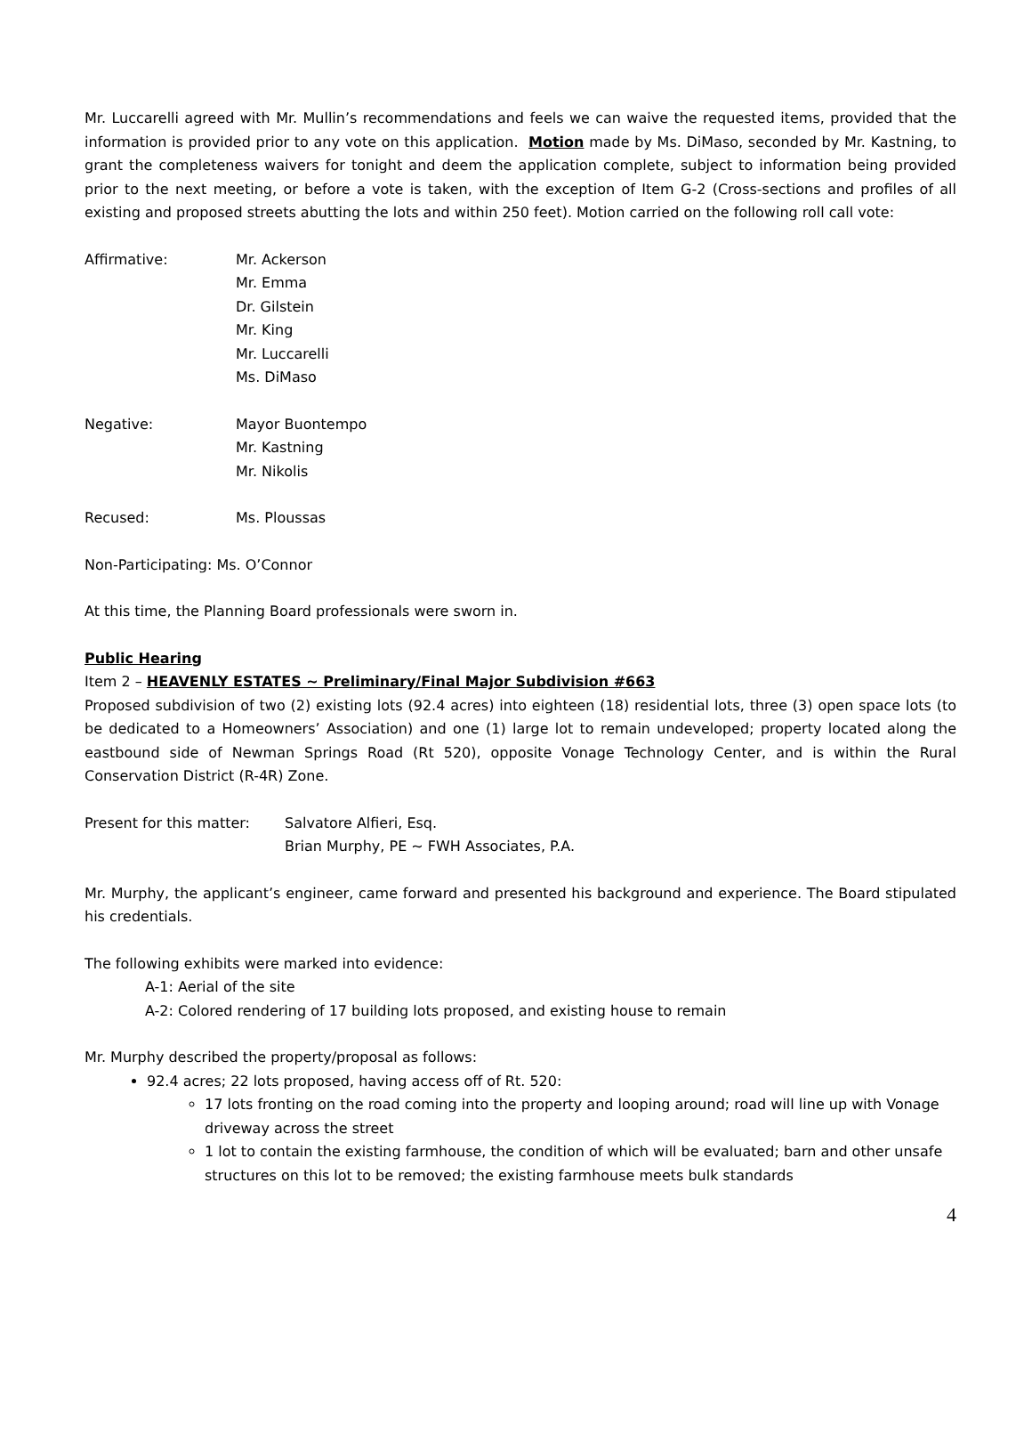Mr. Luccarelli agreed with Mr. Mullin’s recommendations and feels we can waive the requested items, provided that the information is provided prior to any vote on this application. Motion made by Ms. DiMaso, seconded by Mr. Kastning, to grant the completeness waivers for tonight and deem the application complete, subject to information being provided prior to the next meeting, or before a vote is taken, with the exception of Item G-2 (Cross-sections and profiles of all existing and proposed streets abutting the lots and within 250 feet). Motion carried on the following roll call vote:
Affirmative: Mr. Ackerson
Mr. Emma
Dr. Gilstein
Mr. King
Mr. Luccarelli
Ms. DiMaso
Negative: Mayor Buontempo
Mr. Kastning
Mr. Nikolis
Recused: Ms. Ploussas
Non-Participating: Ms. O’Connor
At this time, the Planning Board professionals were sworn in.
Public Hearing
Item 2 – HEAVENLY ESTATES ~ Preliminary/Final Major Subdivision #663
Proposed subdivision of two (2) existing lots (92.4 acres) into eighteen (18) residential lots, three (3) open space lots (to be dedicated to a Homeowners’ Association) and one (1) large lot to remain undeveloped; property located along the eastbound side of Newman Springs Road (Rt 520), opposite Vonage Technology Center, and is within the Rural Conservation District (R-4R) Zone.
Present for this matter:
Salvatore Alfieri, Esq.
Brian Murphy, PE ~ FWH Associates, P.A.
Mr. Murphy, the applicant’s engineer, came forward and presented his background and experience. The Board stipulated his credentials.
The following exhibits were marked into evidence:
A-1: Aerial of the site
A-2: Colored rendering of 17 building lots proposed, and existing house to remain
Mr. Murphy described the property/proposal as follows:
92.4 acres; 22 lots proposed, having access off of Rt. 520:
17 lots fronting on the road coming into the property and looping around; road will line up with Vonage driveway across the street
1 lot to contain the existing farmhouse, the condition of which will be evaluated; barn and other unsafe structures on this lot to be removed; the existing farmhouse meets bulk standards
4